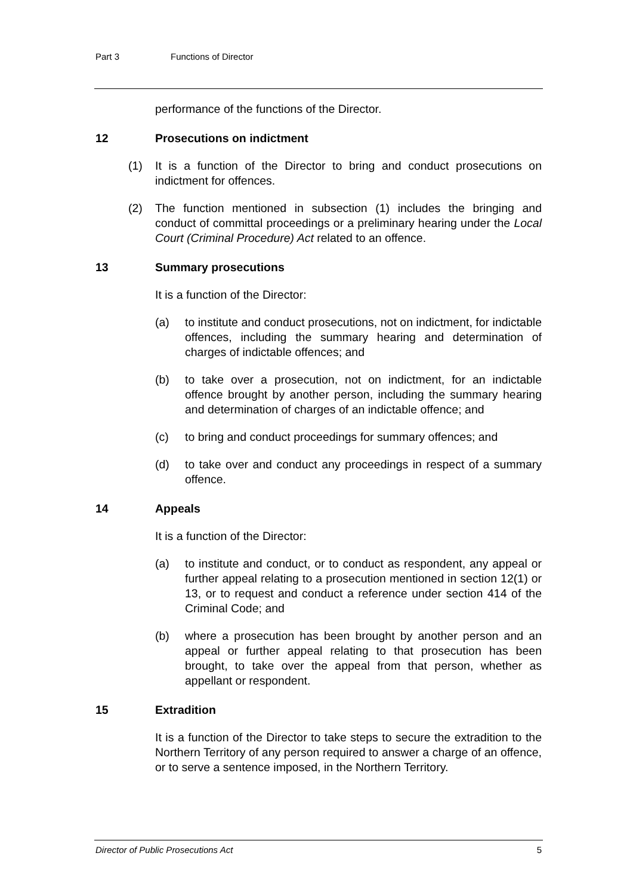Part 3 Functions of Director
performance of the functions of the Director.
12 Prosecutions on indictment
(1) It is a function of the Director to bring and conduct prosecutions on indictment for offences.
(2) The function mentioned in subsection (1) includes the bringing and conduct of committal proceedings or a preliminary hearing under the Local Court (Criminal Procedure) Act related to an offence.
13 Summary prosecutions
It is a function of the Director:
(a) to institute and conduct prosecutions, not on indictment, for indictable offences, including the summary hearing and determination of charges of indictable offences; and
(b) to take over a prosecution, not on indictment, for an indictable offence brought by another person, including the summary hearing and determination of charges of an indictable offence; and
(c) to bring and conduct proceedings for summary offences; and
(d) to take over and conduct any proceedings in respect of a summary offence.
14 Appeals
It is a function of the Director:
(a) to institute and conduct, or to conduct as respondent, any appeal or further appeal relating to a prosecution mentioned in section 12(1) or 13, or to request and conduct a reference under section 414 of the Criminal Code; and
(b) where a prosecution has been brought by another person and an appeal or further appeal relating to that prosecution has been brought, to take over the appeal from that person, whether as appellant or respondent.
15 Extradition
It is a function of the Director to take steps to secure the extradition to the Northern Territory of any person required to answer a charge of an offence, or to serve a sentence imposed, in the Northern Territory.
Director of Public Prosecutions Act 5